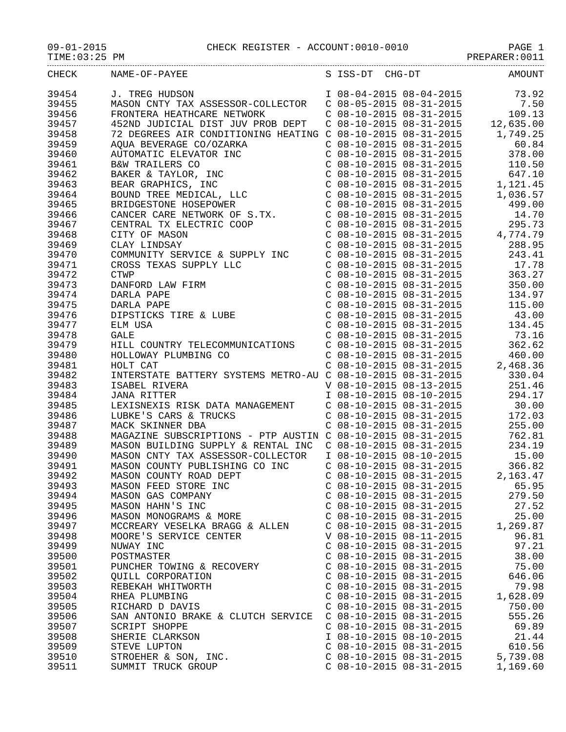09-01-2015 CHECK REGISTER - ACCOUNT:0010-0010 PAGE 1
TIME:03:25 PM PREPARER:0011
| CHECK | NAME-OF-PAYEE | S ISS-DT CHG-DT | AMOUNT |
| --- | --- | --- | --- |
| 39454 | J. TREG HUDSON | I 08-04-2015 08-04-2015 | 73.92 |
| 39455 | MASON CNTY TAX ASSESSOR-COLLECTOR | C 08-05-2015 08-31-2015 | 7.50 |
| 39456 | FRONTERA HEATHCARE NETWORK | C 08-10-2015 08-31-2015 | 109.13 |
| 39457 | 452ND JUDICIAL DIST JUV PROB DEPT | C 08-10-2015 08-31-2015 | 12,635.00 |
| 39458 | 72 DEGREES AIR CONDITIONING HEATING | C 08-10-2015 08-31-2015 | 1,749.25 |
| 39459 | AQUA BEVERAGE CO/OZARKA | C 08-10-2015 08-31-2015 | 60.84 |
| 39460 | AUTOMATIC ELEVATOR INC | C 08-10-2015 08-31-2015 | 378.00 |
| 39461 | B&W TRAILERS CO | C 08-10-2015 08-31-2015 | 110.50 |
| 39462 | BAKER & TAYLOR, INC | C 08-10-2015 08-31-2015 | 647.10 |
| 39463 | BEAR GRAPHICS, INC | C 08-10-2015 08-31-2015 | 1,121.45 |
| 39464 | BOUND TREE MEDICAL, LLC | C 08-10-2015 08-31-2015 | 1,036.57 |
| 39465 | BRIDGESTONE HOSEPOWER | C 08-10-2015 08-31-2015 | 499.00 |
| 39466 | CANCER CARE NETWORK OF S.TX. | C 08-10-2015 08-31-2015 | 14.70 |
| 39467 | CENTRAL TX ELECTRIC COOP | C 08-10-2015 08-31-2015 | 295.73 |
| 39468 | CITY OF MASON | C 08-10-2015 08-31-2015 | 4,774.79 |
| 39469 | CLAY LINDSAY | C 08-10-2015 08-31-2015 | 288.95 |
| 39470 | COMMUNITY SERVICE & SUPPLY INC | C 08-10-2015 08-31-2015 | 243.41 |
| 39471 | CROSS TEXAS SUPPLY LLC | C 08-10-2015 08-31-2015 | 17.78 |
| 39472 | CTWP | C 08-10-2015 08-31-2015 | 363.27 |
| 39473 | DANFORD LAW FIRM | C 08-10-2015 08-31-2015 | 350.00 |
| 39474 | DARLA PAPE | C 08-10-2015 08-31-2015 | 134.97 |
| 39475 | DARLA PAPE | C 08-10-2015 08-31-2015 | 115.00 |
| 39476 | DIPSTICKS TIRE & LUBE | C 08-10-2015 08-31-2015 | 43.00 |
| 39477 | ELM USA | C 08-10-2015 08-31-2015 | 134.45 |
| 39478 | GALE | C 08-10-2015 08-31-2015 | 73.16 |
| 39479 | HILL COUNTRY TELECOMMUNICATIONS | C 08-10-2015 08-31-2015 | 362.62 |
| 39480 | HOLLOWAY PLUMBING CO | C 08-10-2015 08-31-2015 | 460.00 |
| 39481 | HOLT CAT | C 08-10-2015 08-31-2015 | 2,468.36 |
| 39482 | INTERSTATE BATTERY SYSTEMS METRO-AU | C 08-10-2015 08-31-2015 | 330.04 |
| 39483 | ISABEL RIVERA | V 08-10-2015 08-13-2015 | 251.46 |
| 39484 | JANA RITTER | I 08-10-2015 08-10-2015 | 294.17 |
| 39485 | LEXISNEXIS RISK DATA MANAGEMENT | C 08-10-2015 08-31-2015 | 30.00 |
| 39486 | LUBKE'S CARS & TRUCKS | C 08-10-2015 08-31-2015 | 172.03 |
| 39487 | MACK SKINNER DBA | C 08-10-2015 08-31-2015 | 255.00 |
| 39488 | MAGAZINE SUBSCRIPTIONS - PTP AUSTIN | C 08-10-2015 08-31-2015 | 762.81 |
| 39489 | MASON BUILDING SUPPLY & RENTAL INC | C 08-10-2015 08-31-2015 | 234.19 |
| 39490 | MASON CNTY TAX ASSESSOR-COLLECTOR | I 08-10-2015 08-10-2015 | 15.00 |
| 39491 | MASON COUNTY PUBLISHING CO INC | C 08-10-2015 08-31-2015 | 366.82 |
| 39492 | MASON COUNTY ROAD DEPT | C 08-10-2015 08-31-2015 | 2,163.47 |
| 39493 | MASON FEED STORE INC | C 08-10-2015 08-31-2015 | 65.95 |
| 39494 | MASON GAS COMPANY | C 08-10-2015 08-31-2015 | 279.50 |
| 39495 | MASON HAHN'S INC | C 08-10-2015 08-31-2015 | 27.52 |
| 39496 | MASON MONOGRAMS & MORE | C 08-10-2015 08-31-2015 | 25.00 |
| 39497 | MCCREARY VESELKA BRAGG & ALLEN | C 08-10-2015 08-31-2015 | 1,269.87 |
| 39498 | MOORE'S SERVICE CENTER | V 08-10-2015 08-11-2015 | 96.81 |
| 39499 | NUWAY INC | C 08-10-2015 08-31-2015 | 97.21 |
| 39500 | POSTMASTER | C 08-10-2015 08-31-2015 | 38.00 |
| 39501 | PUNCHER TOWING & RECOVERY | C 08-10-2015 08-31-2015 | 75.00 |
| 39502 | QUILL CORPORATION | C 08-10-2015 08-31-2015 | 646.06 |
| 39503 | REBEKAH WHITWORTH | C 08-10-2015 08-31-2015 | 79.98 |
| 39504 | RHEA PLUMBING | C 08-10-2015 08-31-2015 | 1,628.09 |
| 39505 | RICHARD D DAVIS | C 08-10-2015 08-31-2015 | 750.00 |
| 39506 | SAN ANTONIO BRAKE & CLUTCH SERVICE | C 08-10-2015 08-31-2015 | 555.26 |
| 39507 | SCRIPT SHOPPE | C 08-10-2015 08-31-2015 | 69.89 |
| 39508 | SHERIE CLARKSON | I 08-10-2015 08-10-2015 | 21.44 |
| 39509 | STEVE LUPTON | C 08-10-2015 08-31-2015 | 610.56 |
| 39510 | STROEHER & SON, INC. | C 08-10-2015 08-31-2015 | 5,739.08 |
| 39511 | SUMMIT TRUCK GROUP | C 08-10-2015 08-31-2015 | 1,169.60 |